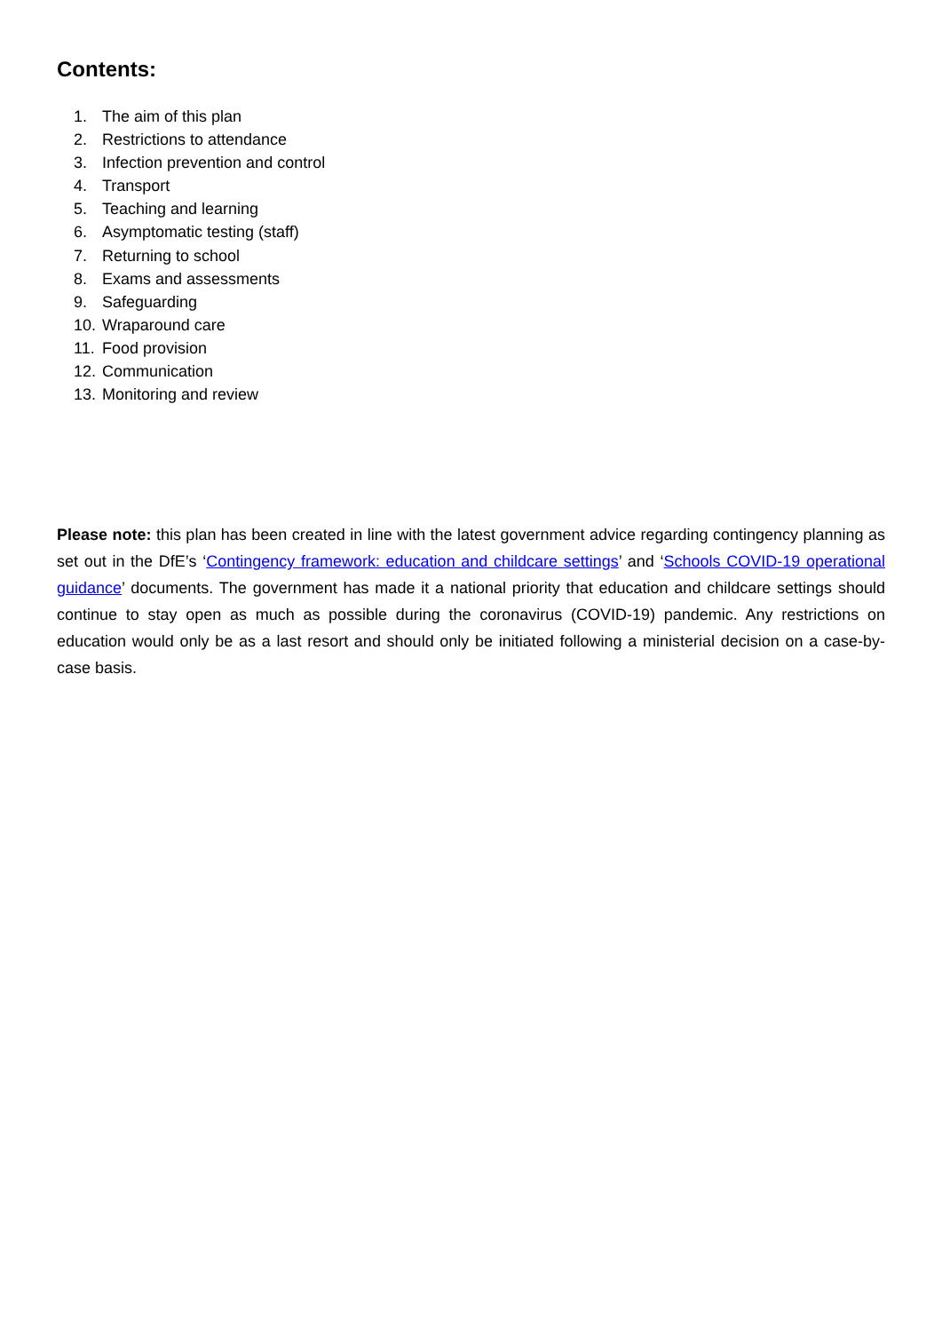Contents:
1. The aim of this plan
2. Restrictions to attendance
3. Infection prevention and control
4. Transport
5. Teaching and learning
6. Asymptomatic testing (staff)
7. Returning to school
8. Exams and assessments
9. Safeguarding
10. Wraparound care
11. Food provision
12. Communication
13. Monitoring and review
Please note: this plan has been created in line with the latest government advice regarding contingency planning as set out in the DfE’s ‘Contingency framework: education and childcare settings’ and ‘Schools COVID-19 operational guidance’ documents. The government has made it a national priority that education and childcare settings should continue to stay open as much as possible during the coronavirus (COVID-19) pandemic. Any restrictions on education would only be as a last resort and should only be initiated following a ministerial decision on a case-by-case basis.